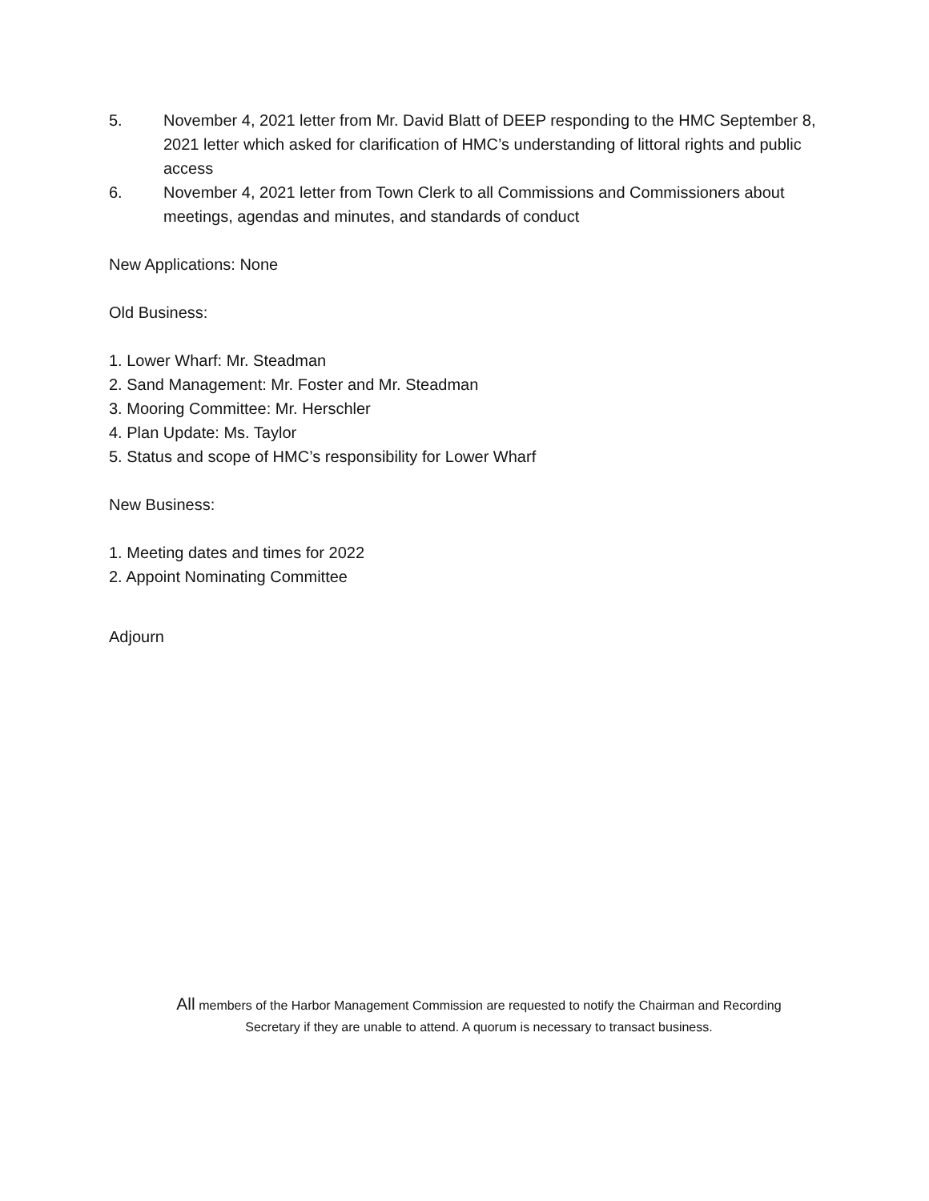5. November 4, 2021 letter from Mr. David Blatt of DEEP responding to the HMC September 8, 2021 letter which asked for clarification of HMC’s understanding of littoral rights and public access
6. November 4, 2021 letter from Town Clerk to all Commissions and Commissioners about meetings, agendas and minutes, and standards of conduct
New Applications: None
Old Business:
1. Lower Wharf: Mr. Steadman
2. Sand Management: Mr. Foster and Mr. Steadman
3. Mooring Committee: Mr. Herschler
4. Plan Update: Ms. Taylor
5. Status and scope of HMC’s responsibility for Lower Wharf
New Business:
1. Meeting dates and times for 2022
2. Appoint Nominating Committee
Adjourn
All members of the Harbor Management Commission are requested to notify the Chairman and Recording
Secretary if they are unable to attend. A quorum is necessary to transact business.